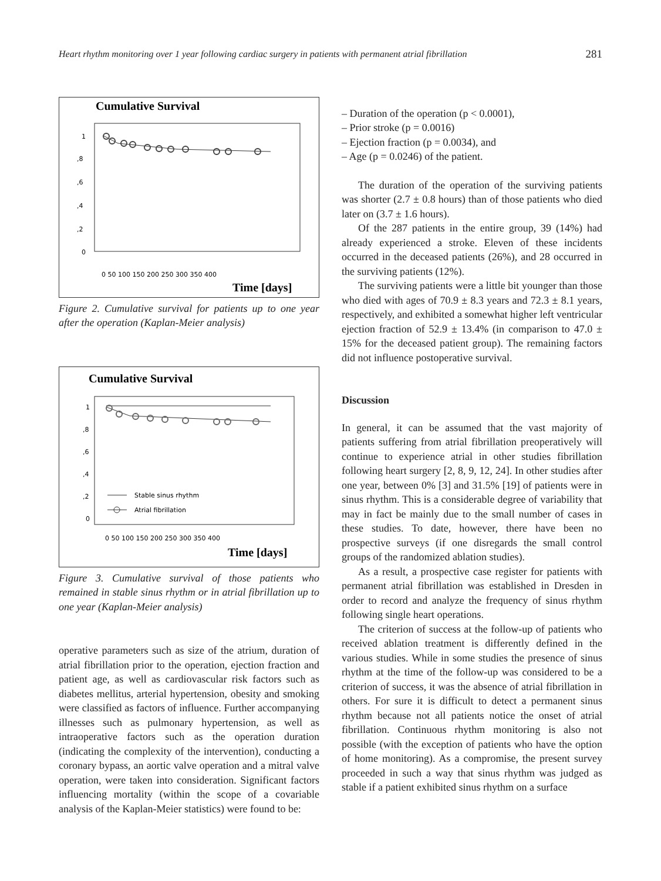Heart rhythm monitoring over 1 year following cardiac surgery in patients with permanent atrial fibrillation 281
Cumulative Survival
1
,8
,6
,4
,2
0
0 50 100 150 200 250 300 350 400
Time [days]
Figure 2. Cumulative survival for patients up to one year after the operation (Kaplan-Meier analysis)
Cumulative Survival
1
,8
,6
,4
,2
0
Stable sinus rhythm
Atrial fibrillation
0 50 100 150 200 250 300 350 400
Time [days]
Figure 3. Cumulative survival of those patients who remained in stable sinus rhythm or in atrial fibrillation up to one year (Kaplan-Meier analysis)
operative parameters such as size of the atrium, duration of atrial fibrillation prior to the operation, ejection fraction and patient age, as well as cardiovascular risk factors such as diabetes mellitus, arterial hypertension, obesity and smoking were classified as factors of influence. Further accompanying illnesses such as pulmonary hypertension, as well as intraoperative factors such as the operation duration (indicating the complexity of the intervention), conducting a coronary bypass, an aortic valve operation and a mitral valve operation, were taken into consideration. Significant factors influencing mortality (within the scope of a covariable analysis of the Kaplan-Meier statistics) were found to be:
– Duration of the operation (p < 0.0001),
– Prior stroke (p = 0.0016)
– Ejection fraction (p = 0.0034), and
– Age (p = 0.0246) of the patient.
The duration of the operation of the surviving patients was shorter (2.7 ± 0.8 hours) than of those patients who died later on (3.7 ± 1.6 hours).
Of the 287 patients in the entire group, 39 (14%) had already experienced a stroke. Eleven of these incidents occurred in the deceased patients (26%), and 28 occurred in the surviving patients (12%).
The surviving patients were a little bit younger than those who died with ages of 70.9 ± 8.3 years and 72.3 ± 8.1 years, respectively, and exhibited a somewhat higher left ventricular ejection fraction of 52.9 ± 13.4% (in comparison to 47.0 ± 15% for the deceased patient group). The remaining factors did not influence postoperative survival.
Discussion
In general, it can be assumed that the vast majority of patients suffering from atrial fibrillation preoperatively will continue to experience atrial in other studies fibrillation following heart surgery [2, 8, 9, 12, 24]. In other studies after one year, between 0% [3] and 31.5% [19] of patients were in sinus rhythm. This is a considerable degree of variability that may in fact be mainly due to the small number of cases in these studies. To date, however, there have been no prospective surveys (if one disregards the small control groups of the randomized ablation studies).
As a result, a prospective case register for patients with permanent atrial fibrillation was established in Dresden in order to record and analyze the frequency of sinus rhythm following single heart operations.
The criterion of success at the follow-up of patients who received ablation treatment is differently defined in the various studies. While in some studies the presence of sinus rhythm at the time of the follow-up was considered to be a criterion of success, it was the absence of atrial fibrillation in others. For sure it is difficult to detect a permanent sinus rhythm because not all patients notice the onset of atrial fibrillation. Continuous rhythm monitoring is also not possible (with the exception of patients who have the option of home monitoring). As a compromise, the present survey proceeded in such a way that sinus rhythm was judged as stable if a patient exhibited sinus rhythm on a surface